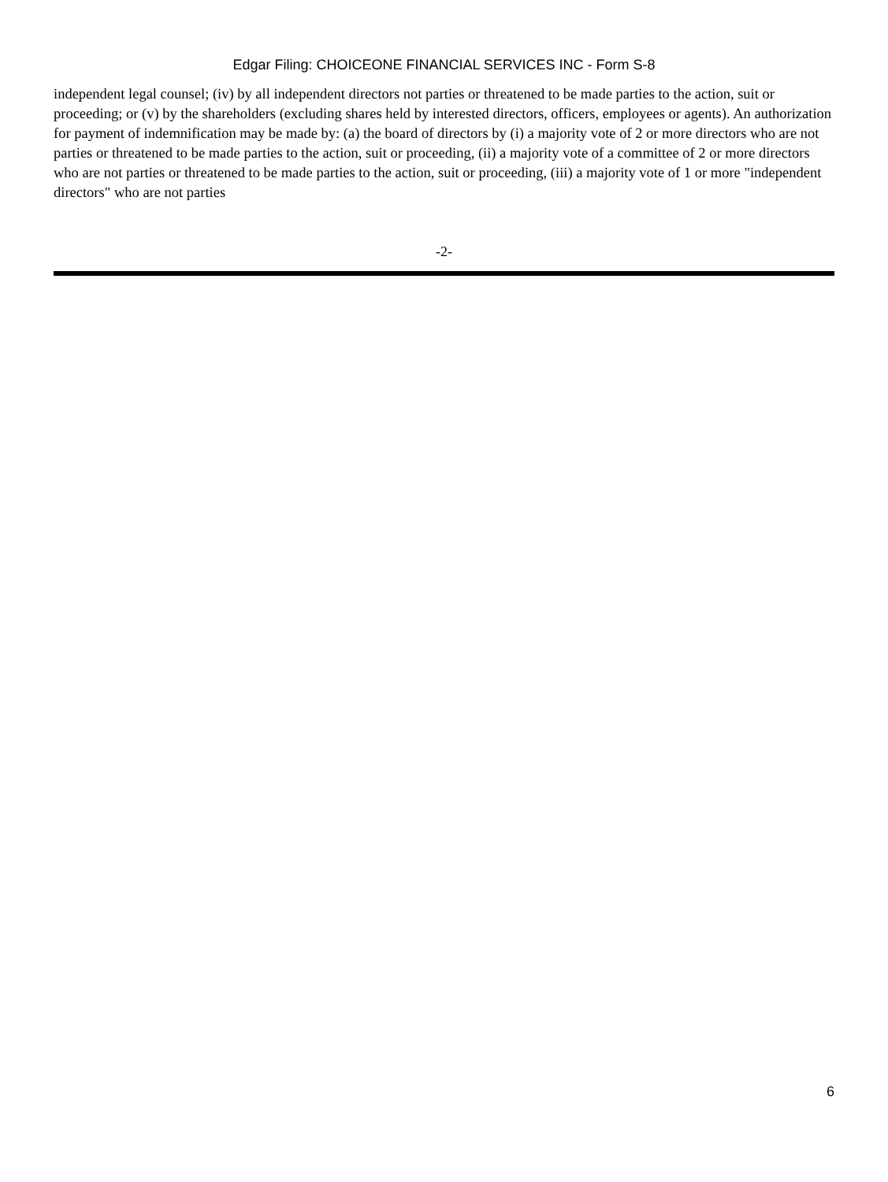Edgar Filing: CHOICEONE FINANCIAL SERVICES INC - Form S-8
independent legal counsel; (iv) by all independent directors not parties or threatened to be made parties to the action, suit or proceeding; or (v) by the shareholders (excluding shares held by interested directors, officers, employees or agents). An authorization for payment of indemnification may be made by: (a) the board of directors by (i) a majority vote of 2 or more directors who are not parties or threatened to be made parties to the action, suit or proceeding, (ii) a majority vote of a committee of 2 or more directors who are not parties or threatened to be made parties to the action, suit or proceeding, (iii) a majority vote of 1 or more "independent directors" who are not parties
-2-
6